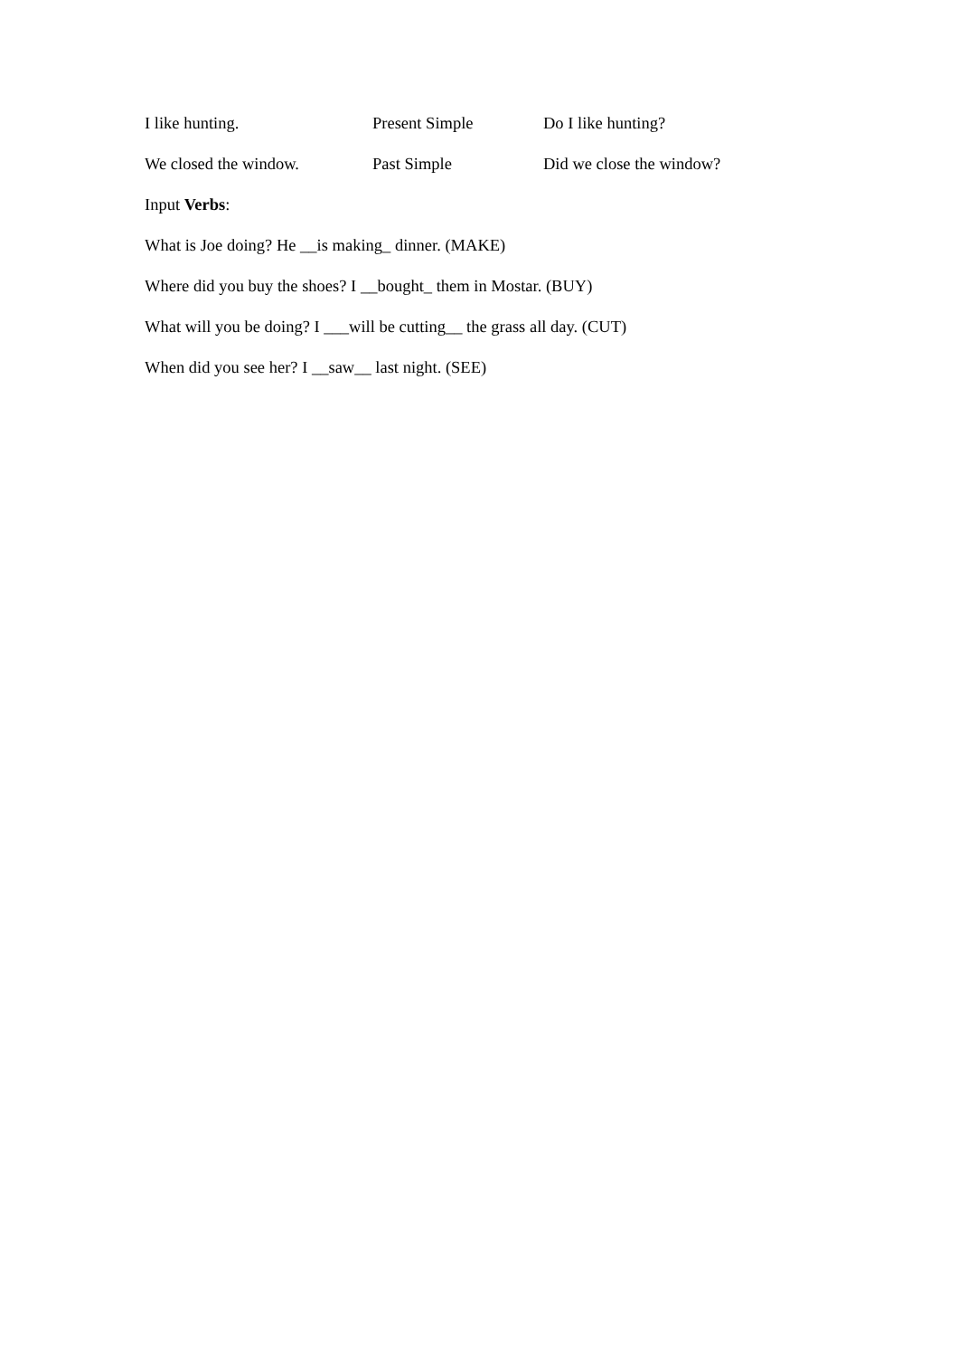| I like hunting. | Present Simple | Do I like hunting? |
| We closed the window. | Past Simple | Did we close the window? |
Input Verbs:
What is Joe doing? He __is making_ dinner. (MAKE)
Where did you buy the shoes? I __bought_ them in Mostar. (BUY)
What will you be doing? I ___will be cutting__ the grass all day. (CUT)
When did you see her? I __saw__ last night. (SEE)